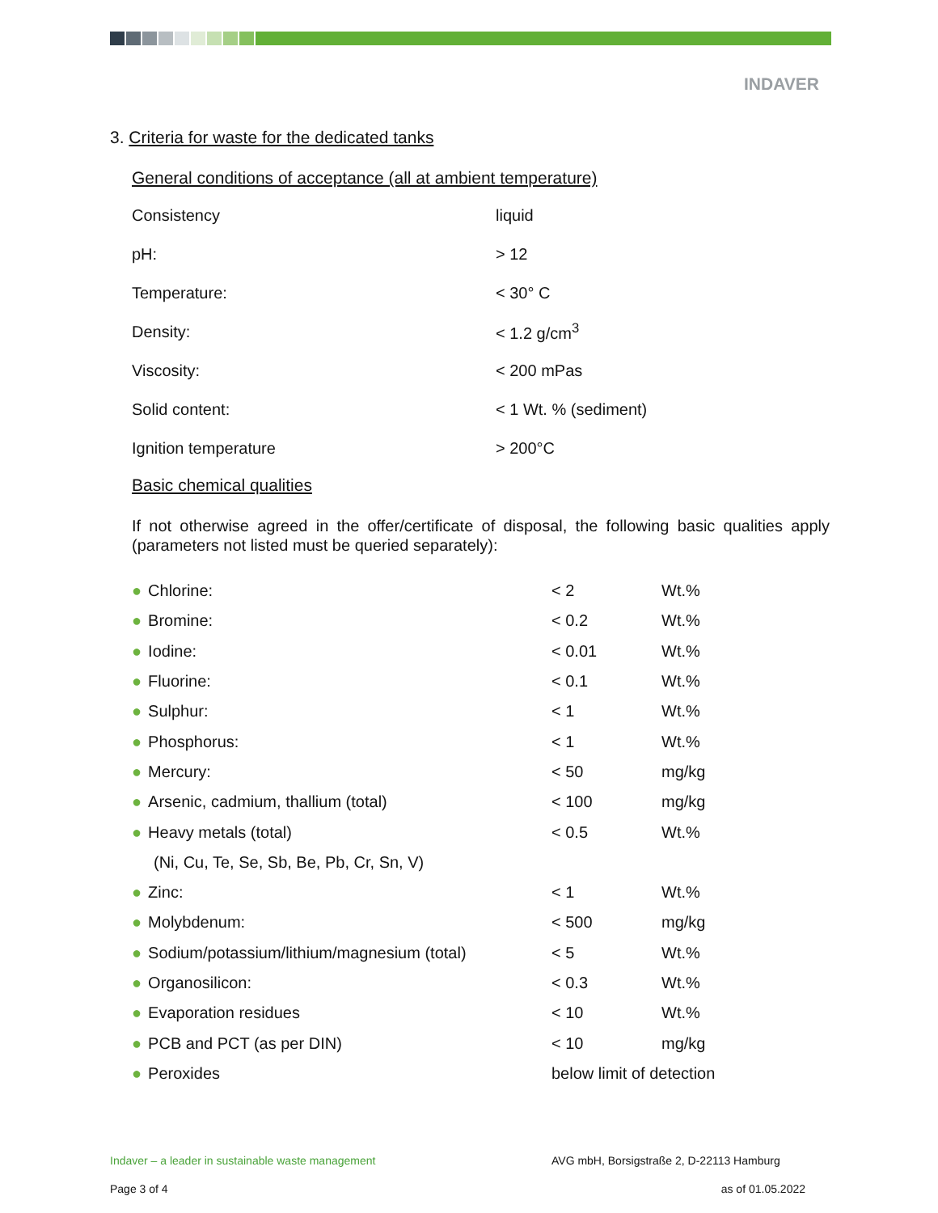INDAVER
3. Criteria for waste for the dedicated tanks
General conditions of acceptance (all at ambient temperature)
| Consistency | liquid |
| pH: | > 12 |
| Temperature: | < 30° C |
| Density: | < 1.2 g/cm<sup>3</sup> |
| Viscosity: | < 200 mPas |
| Solid content: | < 1 Wt. % (sediment) |
| Ignition temperature | > 200°C |
Basic chemical qualities
If not otherwise agreed in the offer/certificate of disposal, the following basic qualities apply (parameters not listed must be queried separately):
| ● Chlorine: | < 2 | Wt.% |
| ● Bromine: | < 0.2 | Wt.% |
| ● Iodine: | < 0.01 | Wt.% |
| ● Fluorine: | < 0.1 | Wt.% |
| ● Sulphur: | < 1 | Wt.% |
| ● Phosphorus: | < 1 | Wt.% |
| ● Mercury: | < 50 | mg/kg |
| ● Arsenic, cadmium, thallium (total) | < 100 | mg/kg |
| ● Heavy metals (total) | < 0.5 | Wt.% |
| (Ni, Cu, Te, Se, Sb, Be, Pb, Cr, Sn, V) | | |
| ● Zinc: | < 1 | Wt.% |
| ● Molybdenum: | < 500 | mg/kg |
| ● Sodium/potassium/lithium/magnesium (total) | < 5 | Wt.% |
| ● Organosilicon: | < 0.3 | Wt.% |
| ● Evaporation residues | < 10 | Wt.% |
| ● PCB and PCT (as per DIN) | < 10 | mg/kg |
| ● Peroxides | below limit of detection | |
Indaver – a leader in sustainable waste management AVG mbH, Borsigstraße 2, D-22113 Hamburg
Page 3 of 4 as of 01.05.2022